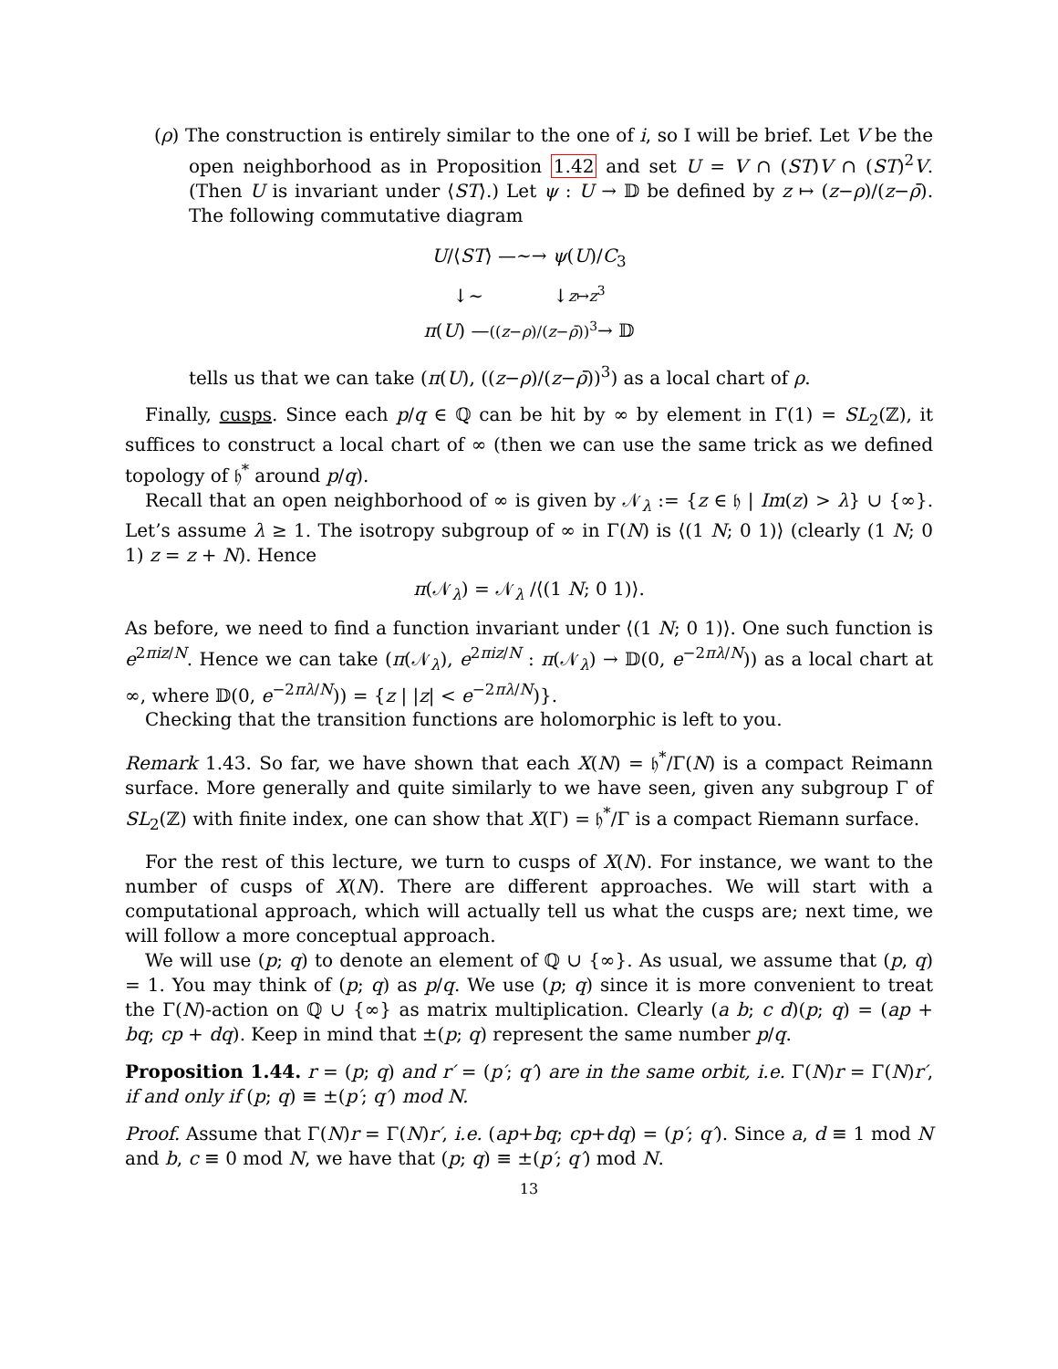(ρ) The construction is entirely similar to the one of i, so I will be brief. Let V be the open neighborhood as in Proposition 1.42 and set U = V ∩ (ST)V ∩ (ST)<sup>2</sup>V. (Then U is invariant under ⟨ST⟩.) Let ψ : U → 𝔻 be defined by z ↦ (z−ρ)/(z−ρ̄). The following commutative diagram
U/⟨ST⟩ —∼→ ψ(U)/C<sub>3</sub>
↓∼ ↓z↦z<sup>3</sup>
π(U) —((z−ρ)/(z−ρ̄))<sup>3</sup>→ 𝔻
tells us that we can take (π(U), ((z−ρ)/(z−ρ̄))<sup>3</sup>) as a local chart of ρ.
Finally, cusps. Since each p/q ∈ ℚ can be hit by ∞ by element in Γ(1) = SL<sub>2</sub>(ℤ), it suffices to construct a local chart of ∞ (then we can use the same trick as we defined topology of 𝔥<sup>*</sup> around p/q).
Recall that an open neighborhood of ∞ is given by 𝒩<sub>λ</sub> := {z ∈ 𝔥 | Im(z) > λ} ∪ {∞}. Let’s assume λ ≥ 1. The isotropy subgroup of ∞ in Γ(N) is ⟨(1 N; 0 1)⟩ (clearly (1 N; 0 1) z = z + N). Hence
π(𝒩<sub>λ</sub>) = 𝒩<sub>λ</sub> /⟨(1 N; 0 1)⟩.
As before, we need to find a function invariant under ⟨(1 N; 0 1)⟩. One such function is e<sup>2πiz/N</sup>. Hence we can take (π(𝒩<sub>λ</sub>), e<sup>2πiz/N</sup> : π(𝒩<sub>λ</sub>) → 𝔻(0, e<sup>−2πλ/N</sup>)) as a local chart at ∞, where 𝔻(0, e<sup>−2πλ/N</sup>)) = {z | |z| < e<sup>−2πλ/N</sup>)}.
Checking that the transition functions are holomorphic is left to you.
Remark 1.43. So far, we have shown that each X(N) = 𝔥<sup>*</sup>/Γ(N) is a compact Reimann surface. More generally and quite similarly to we have seen, given any subgroup Γ of SL<sub>2</sub>(ℤ) with finite index, one can show that X(Γ) = 𝔥<sup>*</sup>/Γ is a compact Riemann surface.
For the rest of this lecture, we turn to cusps of X(N). For instance, we want to the number of cusps of X(N). There are different approaches. We will start with a computational approach, which will actually tell us what the cusps are; next time, we will follow a more conceptual approach.
We will use (p; q) to denote an element of ℚ ∪ {∞}. As usual, we assume that (p, q) = 1. You may think of (p; q) as p/q. We use (p; q) since it is more convenient to treat the Γ(N)-action on ℚ ∪ {∞} as matrix multiplication. Clearly (a b; c d)(p; q) = (ap + bq; cp + dq). Keep in mind that ±(p; q) represent the same number p/q.
Proposition 1.44. r = (p; q) and r′ = (p′; q′) are in the same orbit, i.e. Γ(N)r = Γ(N)r′, if and only if (p; q) ≡ ±(p′; q′) mod N.
Proof. Assume that Γ(N)r = Γ(N)r′, i.e. (ap+bq; cp+dq) = (p′; q′). Since a, d ≡ 1 mod N and b, c ≡ 0 mod N, we have that (p; q) ≡ ±(p′; q′) mod N.
13